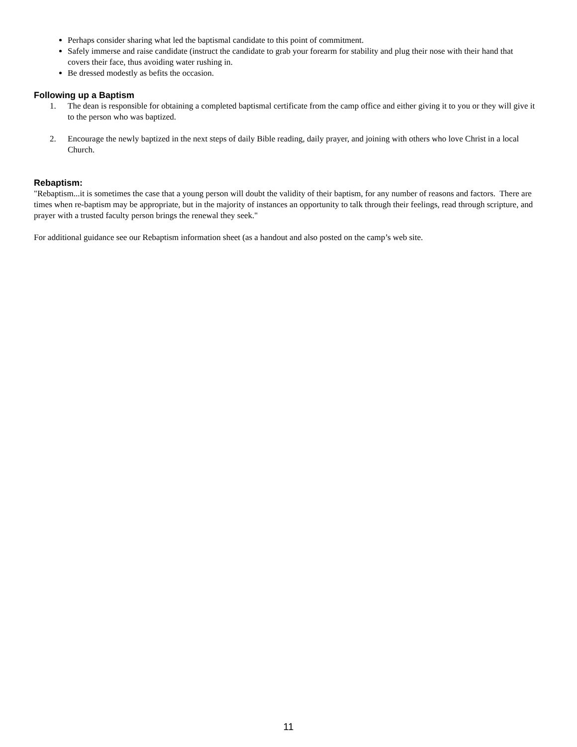Perhaps consider sharing what led the baptismal candidate to this point of commitment.
Safely immerse and raise candidate (instruct the candidate to grab your forearm for stability and plug their nose with their hand that covers their face, thus avoiding water rushing in.
Be dressed modestly as befits the occasion.
Following up a Baptism
1. The dean is responsible for obtaining a completed baptismal certificate from the camp office and either giving it to you or they will give it to the person who was baptized.
2. Encourage the newly baptized in the next steps of daily Bible reading, daily prayer, and joining with others who love Christ in a local Church.
Rebaptism:
"Rebaptism...it is sometimes the case that a young person will doubt the validity of their baptism, for any number of reasons and factors. There are times when re-baptism may be appropriate, but in the majority of instances an opportunity to talk through their feelings, read through scripture, and prayer with a trusted faculty person brings the renewal they seek."
For additional guidance see our Rebaptism information sheet (as a handout and also posted on the camp’s web site.
11